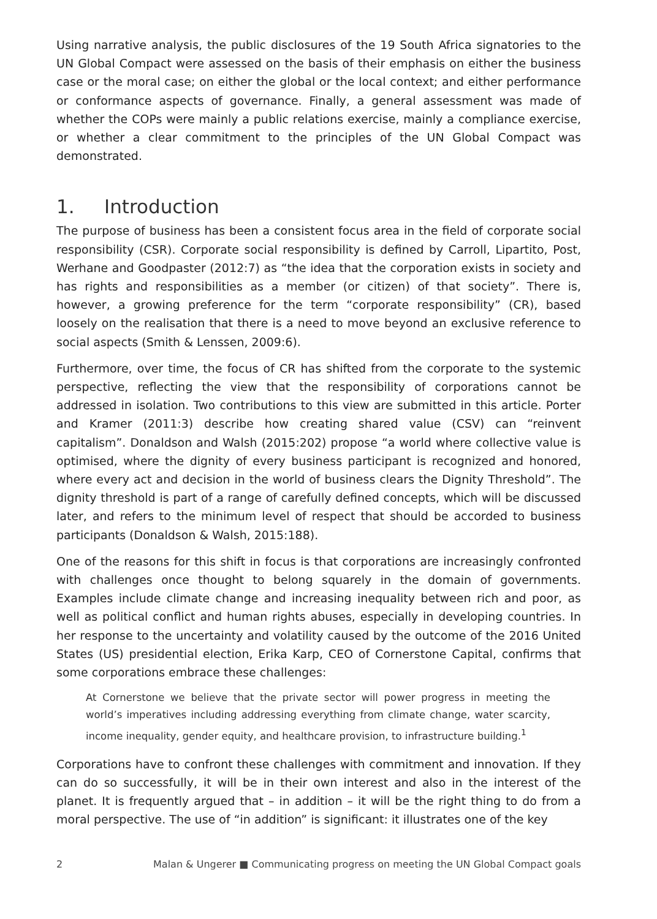Using narrative analysis, the public disclosures of the 19 South Africa signatories to the UN Global Compact were assessed on the basis of their emphasis on either the business case or the moral case; on either the global or the local context; and either performance or conformance aspects of governance. Finally, a general assessment was made of whether the COPs were mainly a public relations exercise, mainly a compliance exercise, or whether a clear commitment to the principles of the UN Global Compact was demonstrated.
1. Introduction
The purpose of business has been a consistent focus area in the field of corporate social responsibility (CSR). Corporate social responsibility is defined by Carroll, Lipartito, Post, Werhane and Goodpaster (2012:7) as “the idea that the corporation exists in society and has rights and responsibilities as a member (or citizen) of that society”. There is, however, a growing preference for the term “corporate responsibility” (CR), based loosely on the realisation that there is a need to move beyond an exclusive reference to social aspects (Smith & Lenssen, 2009:6).
Furthermore, over time, the focus of CR has shifted from the corporate to the systemic perspective, reflecting the view that the responsibility of corporations cannot be addressed in isolation. Two contributions to this view are submitted in this article. Porter and Kramer (2011:3) describe how creating shared value (CSV) can “reinvent capitalism”. Donaldson and Walsh (2015:202) propose “a world where collective value is optimised, where the dignity of every business participant is recognized and honored, where every act and decision in the world of business clears the Dignity Threshold”. The dignity threshold is part of a range of carefully defined concepts, which will be discussed later, and refers to the minimum level of respect that should be accorded to business participants (Donaldson & Walsh, 2015:188).
One of the reasons for this shift in focus is that corporations are increasingly confronted with challenges once thought to belong squarely in the domain of governments. Examples include climate change and increasing inequality between rich and poor, as well as political conflict and human rights abuses, especially in developing countries. In her response to the uncertainty and volatility caused by the outcome of the 2016 United States (US) presidential election, Erika Karp, CEO of Cornerstone Capital, confirms that some corporations embrace these challenges:
At Cornerstone we believe that the private sector will power progress in meeting the world’s imperatives including addressing everything from climate change, water scarcity, income inequality, gender equity, and healthcare provision, to infrastructure building.<sup>1</sup>
Corporations have to confront these challenges with commitment and innovation. If they can do so successfully, it will be in their own interest and also in the interest of the planet. It is frequently argued that – in addition – it will be the right thing to do from a moral perspective. The use of “in addition” is significant: it illustrates one of the key
2 Malan & Ungerer ■ Communicating progress on meeting the UN Global Compact goals